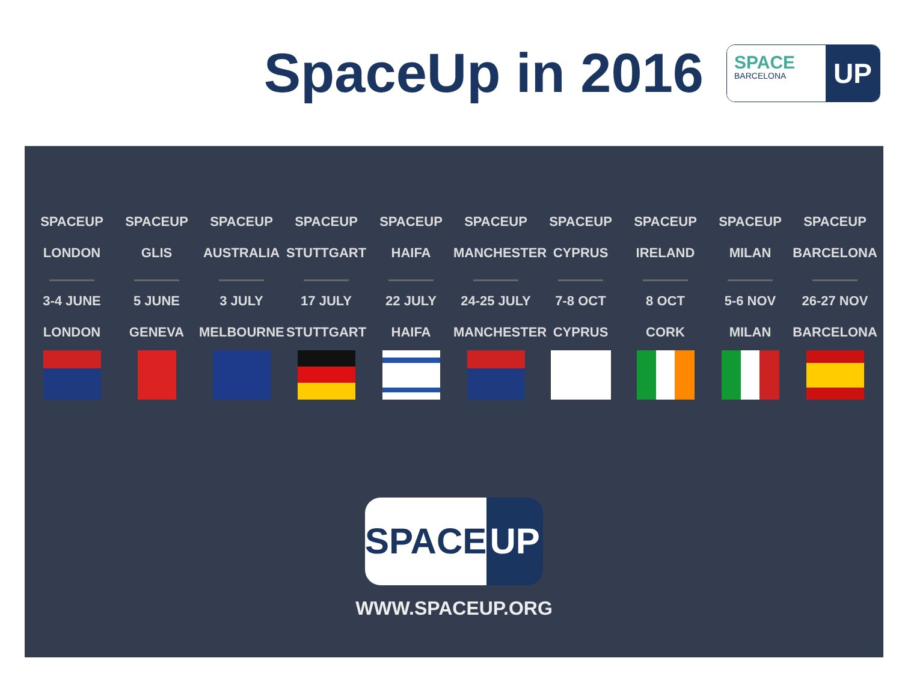SpaceUp in 2016
SPACE
BARCELONA
UP
| SPACEUP | SPACEUP | SPACEUP | SPACEUP | SPACEUP | SPACEUP | SPACEUP | SPACEUP | SPACEUP | SPACEUP |
| --- | --- | --- | --- | --- | --- | --- | --- | --- | --- |
| LONDON | GLIS | AUSTRALIA | STUTTGART | HAIFA | MANCHESTER | CYPRUS | IRELAND | MILAN | BARCELONA |
| 3-4 JUNE | 5 JUNE | 3 JULY | 17 JULY | 22 JULY | 24-25 JULY | 7-8 OCT | 8 OCT | 5-6 NOV | 26-27 NOV |
| LONDON | GENEVA | MELBOURNE | STUTTGART | HAIFA | MANCHESTER | CYPRUS | CORK | MILAN | BARCELONA |
SPACE UP
WWW.SPACEUP.ORG